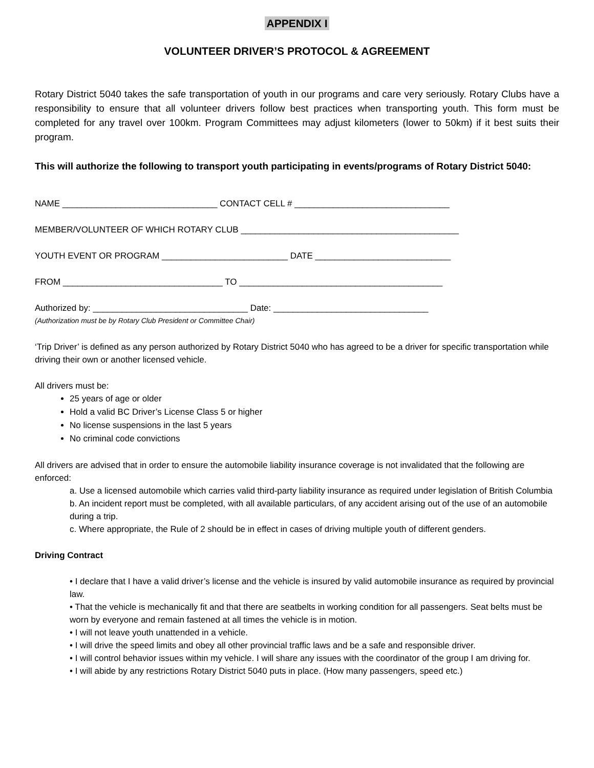APPENDIX I
VOLUNTEER DRIVER’S PROTOCOL & AGREEMENT
Rotary District 5040 takes the safe transportation of youth in our programs and care very seriously. Rotary Clubs have a responsibility to ensure that all volunteer drivers follow best practices when transporting youth. This form must be completed for any travel over 100km. Program Committees may adjust kilometers (lower to 50km) if it best suits their program.
This will authorize the following to transport youth participating in events/programs of Rotary District 5040:
NAME ________________________________ CONTACT CELL # ________________________________
MEMBER/VOLUNTEER OF WHICH ROTARY CLUB _____________________________________________
YOUTH EVENT OR PROGRAM __________________________ DATE ____________________________
FROM _________________________________ TO __________________________________________
Authorized by: ________________________________ Date: ________________________________
(Authorization must be by Rotary Club President or Committee Chair)
‘Trip Driver’ is defined as any person authorized by Rotary District 5040 who has agreed to be a driver for specific transportation while driving their own or another licensed vehicle.
All drivers must be:
25 years of age or older
Hold a valid BC Driver’s License Class 5 or higher
No license suspensions in the last 5 years
No criminal code convictions
All drivers are advised that in order to ensure the automobile liability insurance coverage is not invalidated that the following are enforced:
a. Use a licensed automobile which carries valid third-party liability insurance as required under legislation of British Columbia
b. An incident report must be completed, with all available particulars, of any accident arising out of the use of an automobile during a trip.
c. Where appropriate, the Rule of 2 should be in effect in cases of driving multiple youth of different genders.
Driving Contract
• I declare that I have a valid driver’s license and the vehicle is insured by valid automobile insurance as required by provincial law.
• That the vehicle is mechanically fit and that there are seatbelts in working condition for all passengers. Seat belts must be worn by everyone and remain fastened at all times the vehicle is in motion.
• I will not leave youth unattended in a vehicle.
• I will drive the speed limits and obey all other provincial traffic laws and be a safe and responsible driver.
• I will control behavior issues within my vehicle. I will share any issues with the coordinator of the group I am driving for.
• I will abide by any restrictions Rotary District 5040 puts in place. (How many passengers, speed etc.)